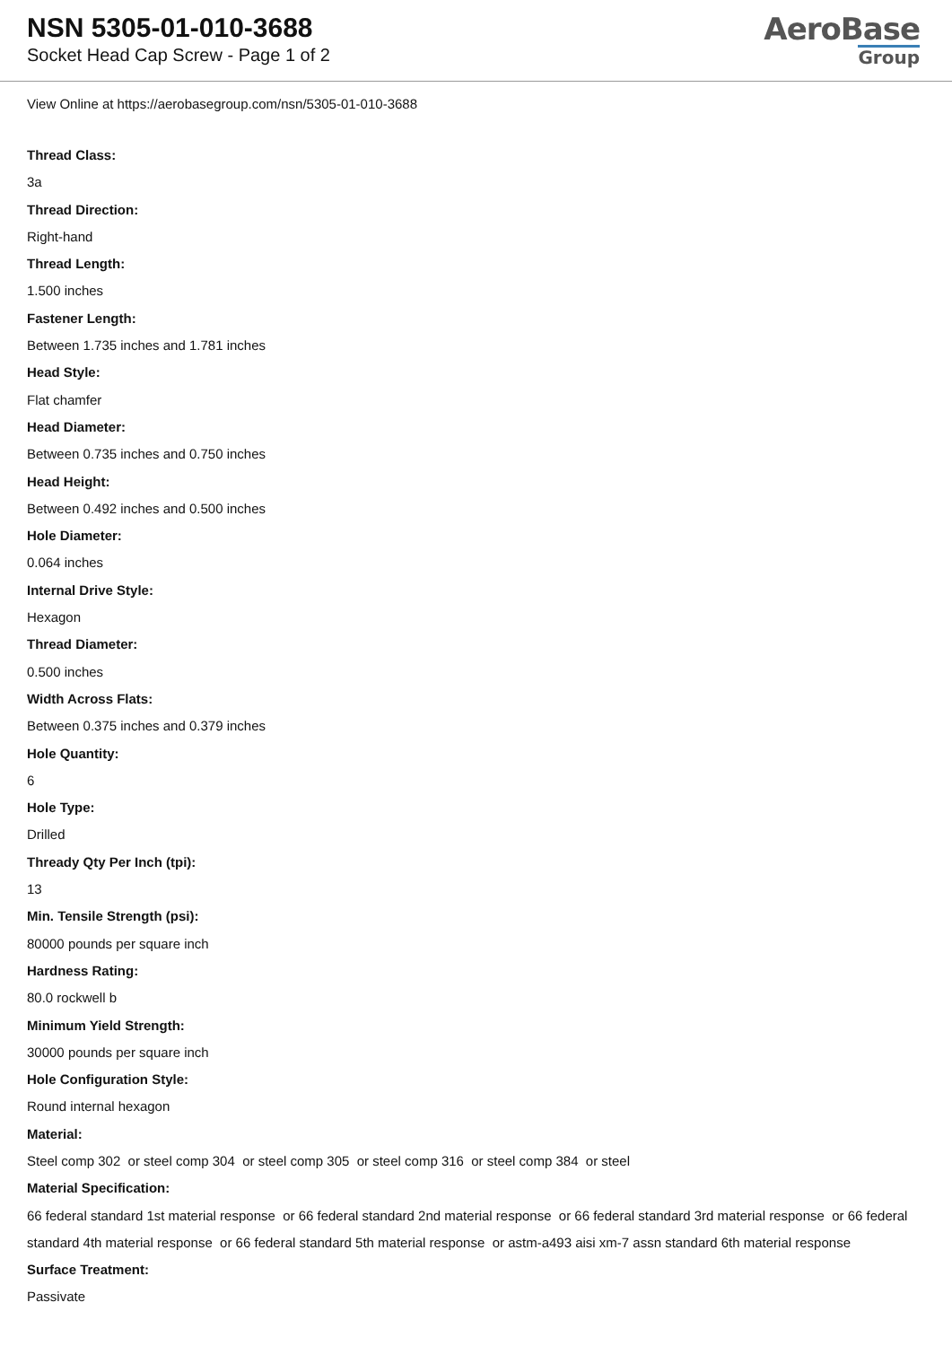NSN 5305-01-010-3688
Socket Head Cap Screw - Page 1 of 2
AeroBase
Group
View Online at https://aerobasegroup.com/nsn/5305-01-010-3688
Thread Class:
3a
Thread Direction:
Right-hand
Thread Length:
1.500 inches
Fastener Length:
Between 1.735 inches and 1.781 inches
Head Style:
Flat chamfer
Head Diameter:
Between 0.735 inches and 0.750 inches
Head Height:
Between 0.492 inches and 0.500 inches
Hole Diameter:
0.064 inches
Internal Drive Style:
Hexagon
Thread Diameter:
0.500 inches
Width Across Flats:
Between 0.375 inches and 0.379 inches
Hole Quantity:
6
Hole Type:
Drilled
Thready Qty Per Inch (tpi):
13
Min. Tensile Strength (psi):
80000 pounds per square inch
Hardness Rating:
80.0 rockwell b
Minimum Yield Strength:
30000 pounds per square inch
Hole Configuration Style:
Round internal hexagon
Material:
Steel comp 302 or steel comp 304 or steel comp 305 or steel comp 316 or steel comp 384 or steel
Material Specification:
66 federal standard 1st material response or 66 federal standard 2nd material response or 66 federal standard 3rd material response or 66 federal standard 4th material response or 66 federal standard 5th material response or astm-a493 aisi xm-7 assn standard 6th material response
Surface Treatment:
Passivate